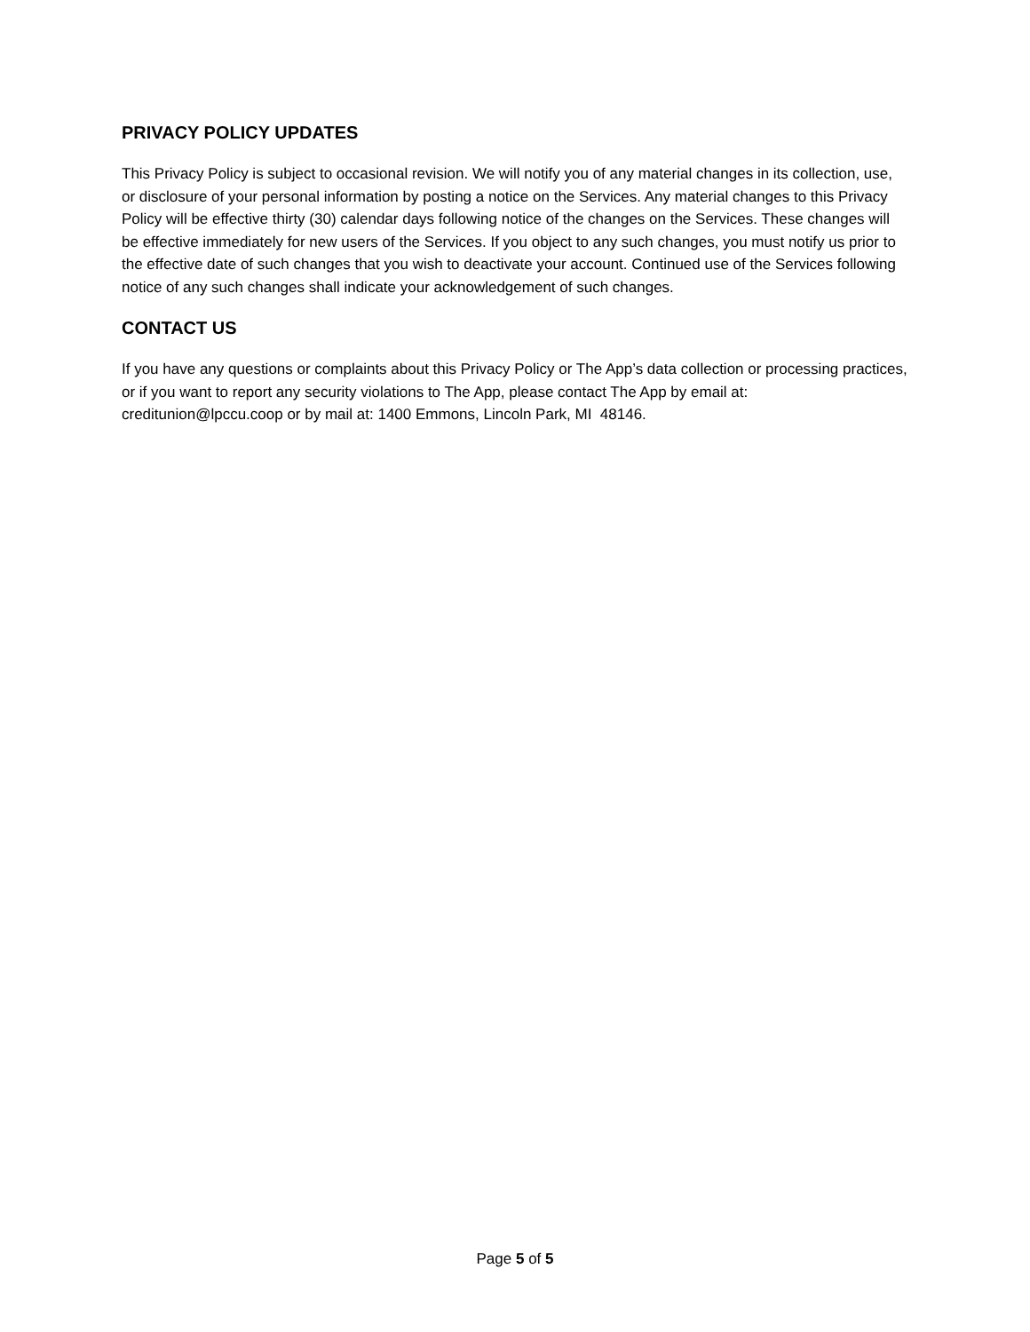PRIVACY POLICY UPDATES
This Privacy Policy is subject to occasional revision. We will notify you of any material changes in its collection, use, or disclosure of your personal information by posting a notice on the Services. Any material changes to this Privacy Policy will be effective thirty (30) calendar days following notice of the changes on the Services. These changes will be effective immediately for new users of the Services. If you object to any such changes, you must notify us prior to the effective date of such changes that you wish to deactivate your account. Continued use of the Services following notice of any such changes shall indicate your acknowledgement of such changes.
CONTACT US
If you have any questions or complaints about this Privacy Policy or The App’s data collection or processing practices, or if you want to report any security violations to The App, please contact The App by email at: creditunion@lpccu.coop or by mail at: 1400 Emmons, Lincoln Park, MI 48146.
Page 5 of 5